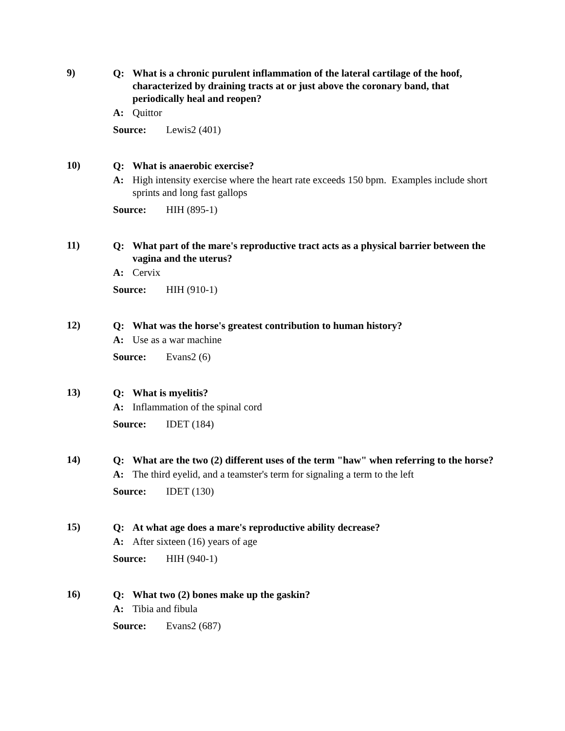9)
Q: What is a chronic purulent inflammation of the lateral cartilage of the hoof, characterized by draining tracts at or just above the coronary band, that periodically heal and reopen?
A: Quittor
Source: Lewis2 (401)
10)
Q: What is anaerobic exercise?
A: High intensity exercise where the heart rate exceeds 150 bpm. Examples include short sprints and long fast gallops
Source: HIH (895-1)
11)
Q: What part of the mare's reproductive tract acts as a physical barrier between the vagina and the uterus?
A: Cervix
Source: HIH (910-1)
12)
Q: What was the horse's greatest contribution to human history?
A: Use as a war machine
Source: Evans2 (6)
13)
Q: What is myelitis?
A: Inflammation of the spinal cord
Source: IDET (184)
14)
Q: What are the two (2) different uses of the term "haw" when referring to the horse?
A: The third eyelid, and a teamster's term for signaling a term to the left
Source: IDET (130)
15)
Q: At what age does a mare's reproductive ability decrease?
A: After sixteen (16) years of age
Source: HIH (940-1)
16)
Q: What two (2) bones make up the gaskin?
A: Tibia and fibula
Source: Evans2 (687)